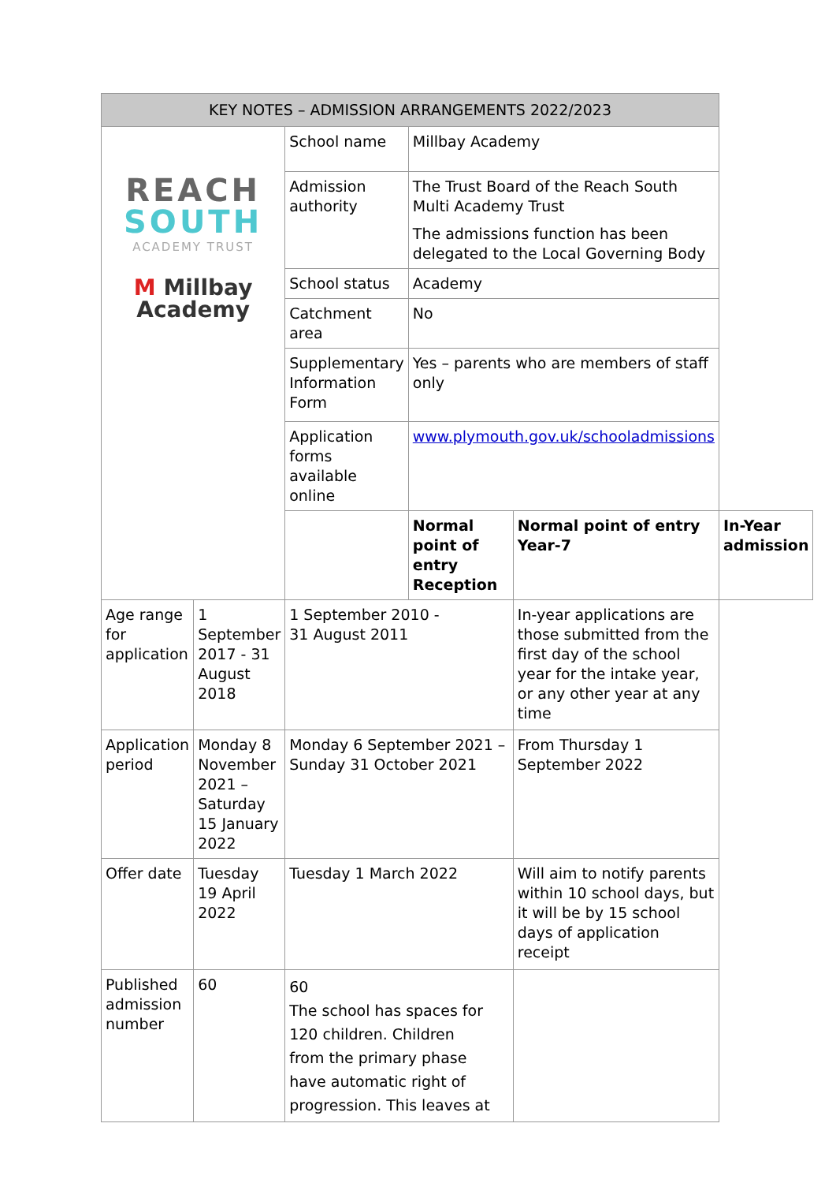| KEY NOTES – ADMISSION ARRANGEMENTS 2022/2023 | | | | | |
| --- | --- | --- | --- | --- | --- |
| REACH SOUTH ACADEMY TRUST M Millbay Academy | | School name | Millbay Academy | | |
| | | Admission authority | The Trust Board of the Reach South Multi Academy Trust The admissions function has been delegated to the Local Governing Body | | |
| | | School status | Academy | | |
| | | Catchment area | No | | |
| | | Supplementary Information Form | Yes – parents who are members of staff only | | |
| | | Application forms available online | www.plymouth.gov.uk/schooladmissions | | |
| | | | Normal point of entry Reception | Normal point of entry Year-7 | In-Year admission |
| Age range for application | 1 September 2017 - 31 August 2018 | 1 September 2010 - 31 August 2011 | | In-year applications are those submitted from the first day of the school year for the intake year, or any other year at any time | |
| Application period | Monday 8 November 2021 – Saturday 15 January 2022 | Monday 6 September 2021 – Sunday 31 October 2021 | | From Thursday 1 September 2022 | |
| Offer date | Tuesday 19 April 2022 | Tuesday 1 March 2022 | | Will aim to notify parents within 10 school days, but it will be by 15 school days of application receipt | |
| Published admission number | 60 | 60 The school has spaces for 120 children. Children from the primary phase have automatic right of progression. This leaves at | | | |